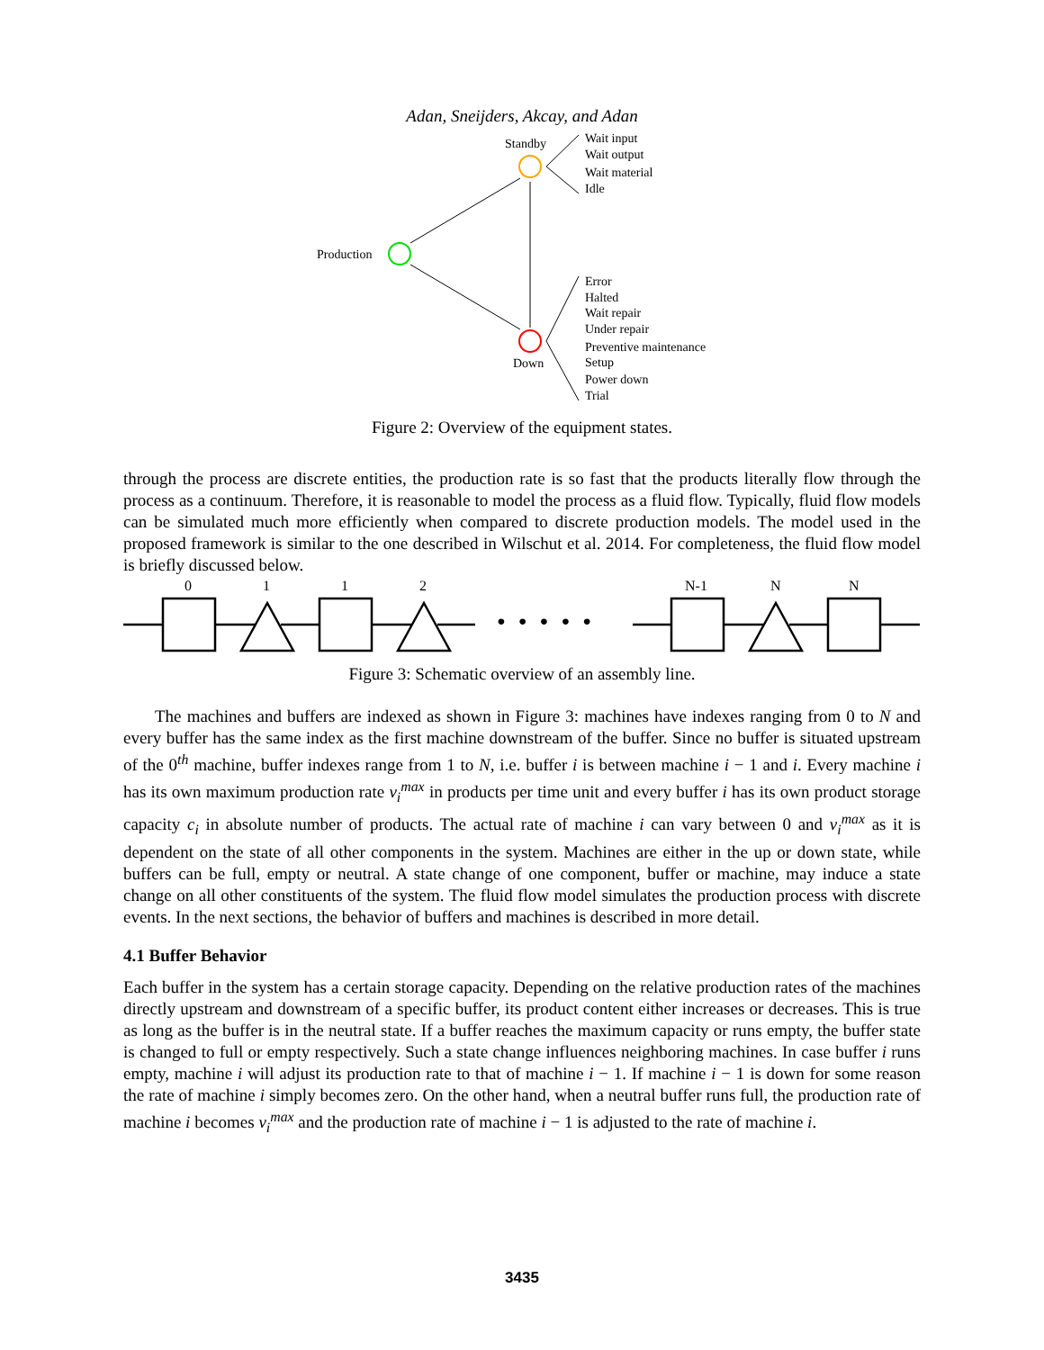Adan, Sneijders, Akcay, and Adan
Standby
Production
Down
Wait input
Wait output
Wait material
Idle
Error
Halted
Wait repair
Under repair
Preventive maintenance
Setup
Power down
Trial
Figure 2: Overview of the equipment states.
through the process are discrete entities, the production rate is so fast that the products literally flow through the process as a continuum. Therefore, it is reasonable to model the process as a fluid flow. Typically, fluid flow models can be simulated much more efficiently when compared to discrete production models. The model used in the proposed framework is similar to the one described in Wilschut et al. 2014. For completeness, the fluid flow model is briefly discussed below.
0
1
1
2
N-1
N
N
• • • • •
Figure 3: Schematic overview of an assembly line.
The machines and buffers are indexed as shown in Figure 3: machines have indexes ranging from 0 to N and every buffer has the same index as the first machine downstream of the buffer. Since no buffer is situated upstream of the 0<sup>th</sup> machine, buffer indexes range from 1 to N, i.e. buffer i is between machine i − 1 and i. Every machine i has its own maximum production rate v<sub>i</sub><sup>max</sup> in products per time unit and every buffer i has its own product storage capacity c<sub>i</sub> in absolute number of products. The actual rate of machine i can vary between 0 and v<sub>i</sub><sup>max</sup> as it is dependent on the state of all other components in the system. Machines are either in the up or down state, while buffers can be full, empty or neutral. A state change of one component, buffer or machine, may induce a state change on all other constituents of the system. The fluid flow model simulates the production process with discrete events. In the next sections, the behavior of buffers and machines is described in more detail.
4.1 Buffer Behavior
Each buffer in the system has a certain storage capacity. Depending on the relative production rates of the machines directly upstream and downstream of a specific buffer, its product content either increases or decreases. This is true as long as the buffer is in the neutral state. If a buffer reaches the maximum capacity or runs empty, the buffer state is changed to full or empty respectively. Such a state change influences neighboring machines. In case buffer i runs empty, machine i will adjust its production rate to that of machine i − 1. If machine i − 1 is down for some reason the rate of machine i simply becomes zero. On the other hand, when a neutral buffer runs full, the production rate of machine i becomes v<sub>i</sub><sup>max</sup> and the production rate of machine i − 1 is adjusted to the rate of machine i.
3435